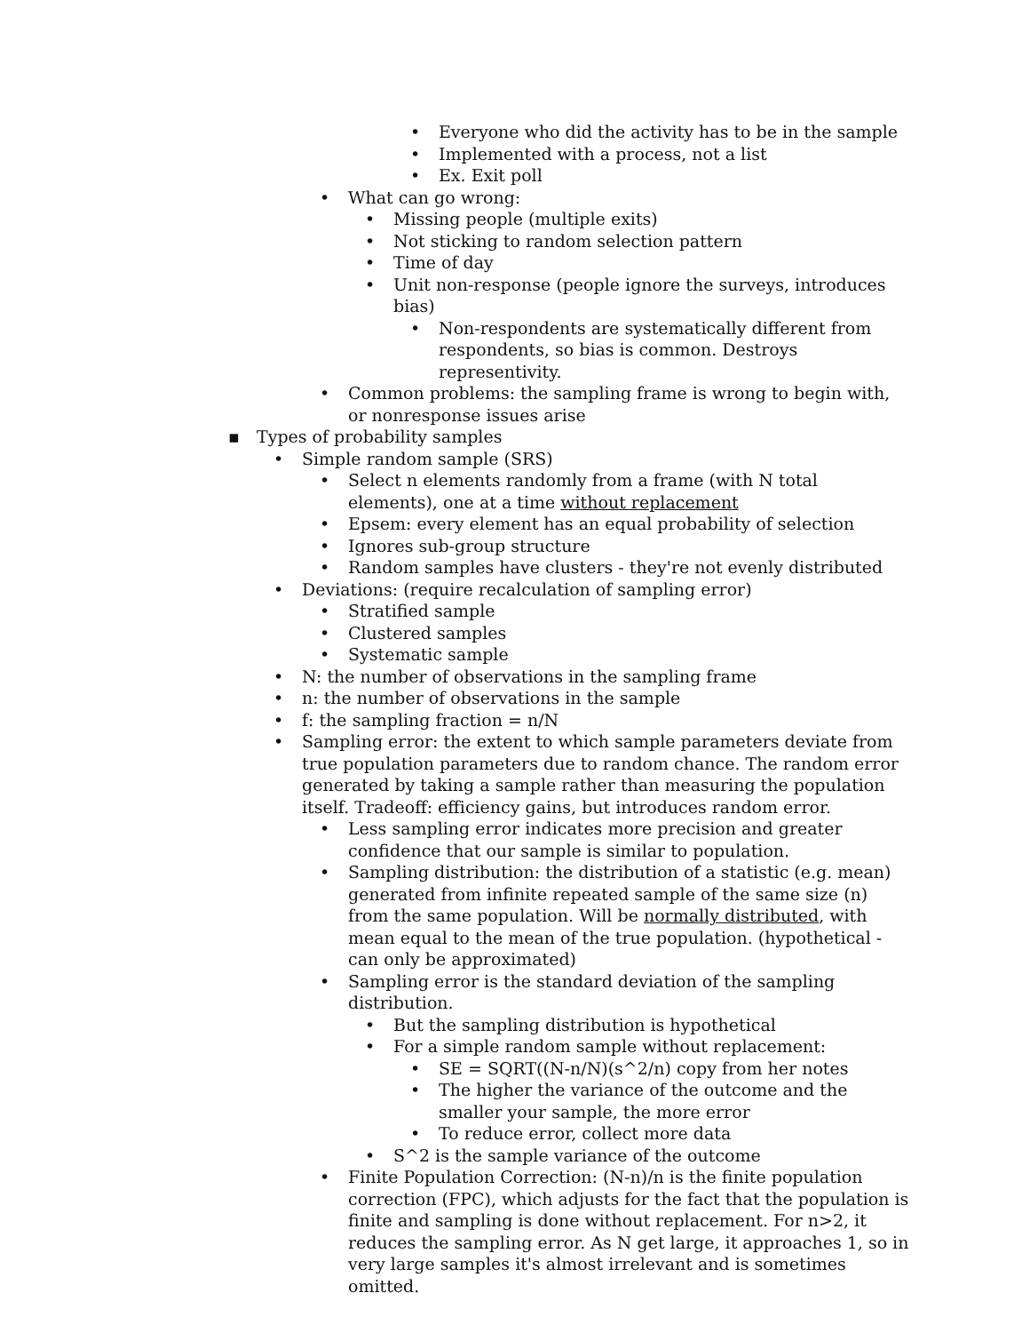• Everyone who did the activity has to be in the sample
• Implemented with a process, not a list
• Ex. Exit poll
• What can go wrong:
• Missing people (multiple exits)
• Not sticking to random selection pattern
• Time of day
• Unit non-response (people ignore the surveys, introduces bias)
• Non-respondents are systematically different from respondents, so bias is common. Destroys representivity.
• Common problems: the sampling frame is wrong to begin with, or nonresponse issues arise
▪ Types of probability samples
• Simple random sample (SRS)
• Select n elements randomly from a frame (with N total elements), one at a time without replacement
• Epsem: every element has an equal probability of selection
• Ignores sub-group structure
• Random samples have clusters - they're not evenly distributed
• Deviations: (require recalculation of sampling error)
• Stratified sample
• Clustered samples
• Systematic sample
• N: the number of observations in the sampling frame
• n: the number of observations in the sample
• f: the sampling fraction = n/N
• Sampling error: the extent to which sample parameters deviate from true population parameters due to random chance. The random error generated by taking a sample rather than measuring the population itself. Tradeoff: efficiency gains, but introduces random error.
• Less sampling error indicates more precision and greater confidence that our sample is similar to population.
• Sampling distribution: the distribution of a statistic (e.g. mean) generated from infinite repeated sample of the same size (n) from the same population. Will be normally distributed, with mean equal to the mean of the true population. (hypothetical - can only be approximated)
• Sampling error is the standard deviation of the sampling distribution.
• But the sampling distribution is hypothetical
• For a simple random sample without replacement:
• SE = SQRT((N-n/N)(s^2/n) copy from her notes
• The higher the variance of the outcome and the smaller your sample, the more error
• To reduce error, collect more data
• S^2 is the sample variance of the outcome
• Finite Population Correction: (N-n)/n is the finite population correction (FPC), which adjusts for the fact that the population is finite and sampling is done without replacement. For n>2, it reduces the sampling error. As N get large, it approaches 1, so in very large samples it's almost irrelevant and is sometimes omitted.